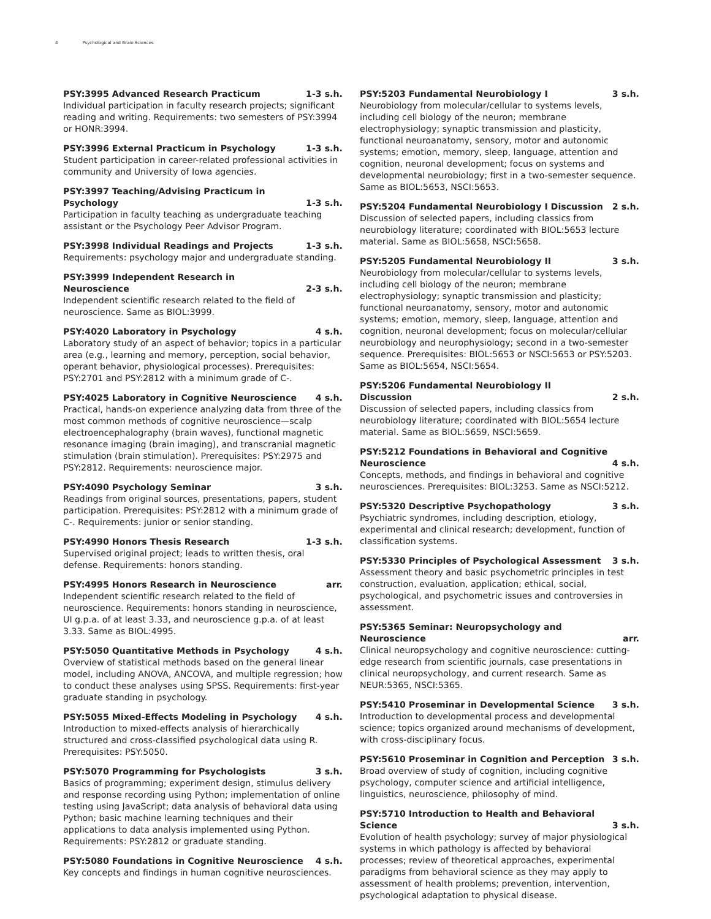4 Psychological and Brain Sciences
PSY:3995 Advanced Research Practicum 1-3 s.h.
Individual participation in faculty research projects; significant reading and writing. Requirements: two semesters of PSY:3994 or HONR:3994.
PSY:3996 External Practicum in Psychology 1-3 s.h.
Student participation in career-related professional activities in community and University of Iowa agencies.
PSY:3997 Teaching/Advising Practicum in
Psychology
1-3 s.h.
Participation in faculty teaching as undergraduate teaching assistant or the Psychology Peer Advisor Program.
PSY:3998 Individual Readings and Projects 1-3 s.h.
Requirements: psychology major and undergraduate standing.
PSY:3999 Independent Research in
Neuroscience
2-3 s.h.
Independent scientific research related to the field of neuroscience. Same as BIOL:3999.
PSY:4020 Laboratory in Psychology 4 s.h.
Laboratory study of an aspect of behavior; topics in a particular area (e.g., learning and memory, perception, social behavior, operant behavior, physiological processes). Prerequisites: PSY:2701 and PSY:2812 with a minimum grade of C-.
PSY:4025 Laboratory in Cognitive Neuroscience 4 s.h.
Practical, hands-on experience analyzing data from three of the most common methods of cognitive neuroscience—scalp electroencephalography (brain waves), functional magnetic resonance imaging (brain imaging), and transcranial magnetic stimulation (brain stimulation). Prerequisites: PSY:2975 and PSY:2812. Requirements: neuroscience major.
PSY:4090 Psychology Seminar 3 s.h.
Readings from original sources, presentations, papers, student participation. Prerequisites: PSY:2812 with a minimum grade of C-. Requirements: junior or senior standing.
PSY:4990 Honors Thesis Research 1-3 s.h.
Supervised original project; leads to written thesis, oral defense. Requirements: honors standing.
PSY:4995 Honors Research in Neuroscience arr.
Independent scientific research related to the field of neuroscience. Requirements: honors standing in neuroscience, UI g.p.a. of at least 3.33, and neuroscience g.p.a. of at least 3.33. Same as BIOL:4995.
PSY:5050 Quantitative Methods in Psychology 4 s.h.
Overview of statistical methods based on the general linear model, including ANOVA, ANCOVA, and multiple regression; how to conduct these analyses using SPSS. Requirements: first-year graduate standing in psychology.
PSY:5055 Mixed-Effects Modeling in Psychology 4 s.h.
Introduction to mixed-effects analysis of hierarchically structured and cross-classified psychological data using R. Prerequisites: PSY:5050.
PSY:5070 Programming for Psychologists 3 s.h.
Basics of programming; experiment design, stimulus delivery and response recording using Python; implementation of online testing using JavaScript; data analysis of behavioral data using Python; basic machine learning techniques and their applications to data analysis implemented using Python. Requirements: PSY:2812 or graduate standing.
PSY:5080 Foundations in Cognitive Neuroscience 4 s.h.
Key concepts and findings in human cognitive neurosciences.
PSY:5203 Fundamental Neurobiology I 3 s.h.
Neurobiology from molecular/cellular to systems levels, including cell biology of the neuron; membrane electrophysiology; synaptic transmission and plasticity, functional neuroanatomy, sensory, motor and autonomic systems; emotion, memory, sleep, language, attention and cognition, neuronal development; focus on systems and developmental neurobiology; first in a two-semester sequence. Same as BIOL:5653, NSCI:5653.
PSY:5204 Fundamental Neurobiology I Discussion 2 s.h.
Discussion of selected papers, including classics from neurobiology literature; coordinated with BIOL:5653 lecture material. Same as BIOL:5658, NSCI:5658.
PSY:5205 Fundamental Neurobiology II 3 s.h.
Neurobiology from molecular/cellular to systems levels, including cell biology of the neuron; membrane electrophysiology; synaptic transmission and plasticity; functional neuroanatomy, sensory, motor and autonomic systems; emotion, memory, sleep, language, attention and cognition, neuronal development; focus on molecular/cellular neurobiology and neurophysiology; second in a two-semester sequence. Prerequisites: BIOL:5653 or NSCI:5653 or PSY:5203. Same as BIOL:5654, NSCI:5654.
PSY:5206 Fundamental Neurobiology II
Discussion
2 s.h.
Discussion of selected papers, including classics from neurobiology literature; coordinated with BIOL:5654 lecture material. Same as BIOL:5659, NSCI:5659.
PSY:5212 Foundations in Behavioral and Cognitive
Neuroscience
4 s.h.
Concepts, methods, and findings in behavioral and cognitive neurosciences. Prerequisites: BIOL:3253. Same as NSCI:5212.
PSY:5320 Descriptive Psychopathology 3 s.h.
Psychiatric syndromes, including description, etiology, experimental and clinical research; development, function of classification systems.
PSY:5330 Principles of Psychological Assessment 3 s.h.
Assessment theory and basic psychometric principles in test construction, evaluation, application; ethical, social, psychological, and psychometric issues and controversies in assessment.
PSY:5365 Seminar: Neuropsychology and
Neuroscience
arr.
Clinical neuropsychology and cognitive neuroscience: cutting-edge research from scientific journals, case presentations in clinical neuropsychology, and current research. Same as NEUR:5365, NSCI:5365.
PSY:5410 Proseminar in Developmental Science 3 s.h.
Introduction to developmental process and developmental science; topics organized around mechanisms of development, with cross-disciplinary focus.
PSY:5610 Proseminar in Cognition and Perception 3 s.h.
Broad overview of study of cognition, including cognitive psychology, computer science and artificial intelligence, linguistics, neuroscience, philosophy of mind.
PSY:5710 Introduction to Health and Behavioral
Science
3 s.h.
Evolution of health psychology; survey of major physiological systems in which pathology is affected by behavioral processes; review of theoretical approaches, experimental paradigms from behavioral science as they may apply to assessment of health problems; prevention, intervention, psychological adaptation to physical disease.